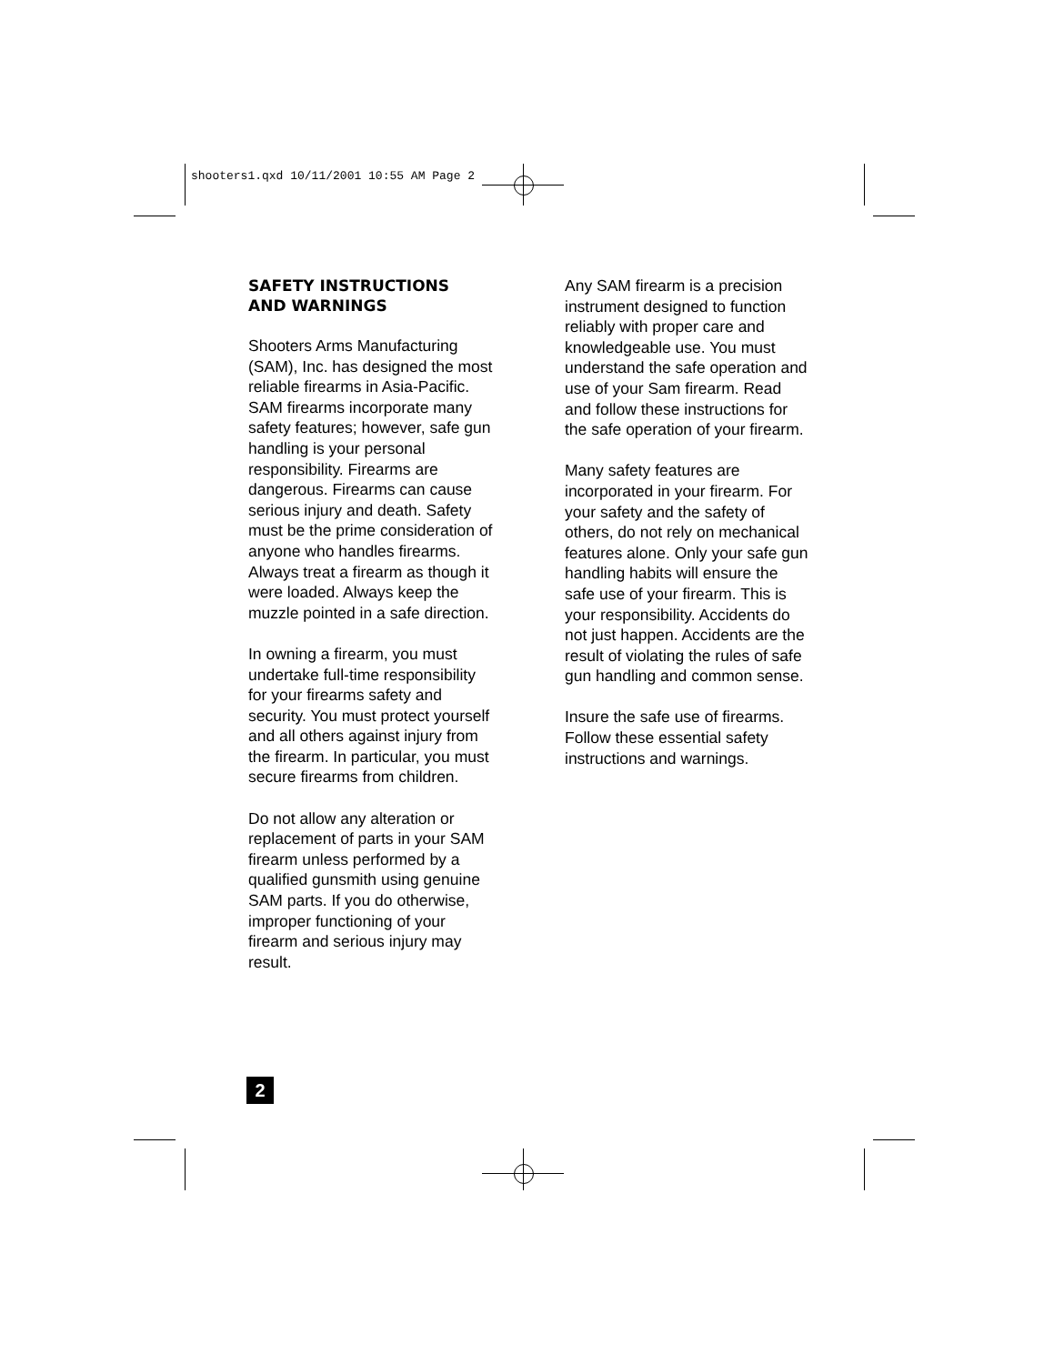shooters1.qxd 10/11/2001 10:55 AM Page 2
SAFETY INSTRUCTIONS
AND WARNINGS
Shooters Arms Manufacturing (SAM), Inc. has designed the most reliable firearms in Asia-Pacific. SAM firearms incorporate many safety features; however, safe gun handling is your personal responsibility. Firearms are dangerous. Firearms can cause serious injury and death. Safety must be the prime consideration of anyone who handles firearms. Always treat a firearm as though it were loaded. Always keep the muzzle pointed in a safe direction.
In owning a firearm, you must undertake full-time responsibility for your firearms safety and security. You must protect yourself and all others against injury from the firearm. In particular, you must secure firearms from children.
Do not allow any alteration or replacement of parts in your SAM firearm unless performed by a qualified gunsmith using genuine SAM parts. If you do otherwise, improper functioning of your firearm and serious injury may result.
Any SAM firearm is a precision instrument designed to function reliably with proper care and knowledgeable use. You must understand the safe operation and use of your Sam firearm. Read and follow these instructions for the safe operation of your firearm.
Many safety features are incorporated in your firearm. For your safety and the safety of others, do not rely on mechanical features alone. Only your safe gun handling habits will ensure the safe use of your firearm. This is your responsibility. Accidents do not just happen. Accidents are the result of violating the rules of safe gun handling and common sense.
Insure the safe use of firearms. Follow these essential safety instructions and warnings.
2